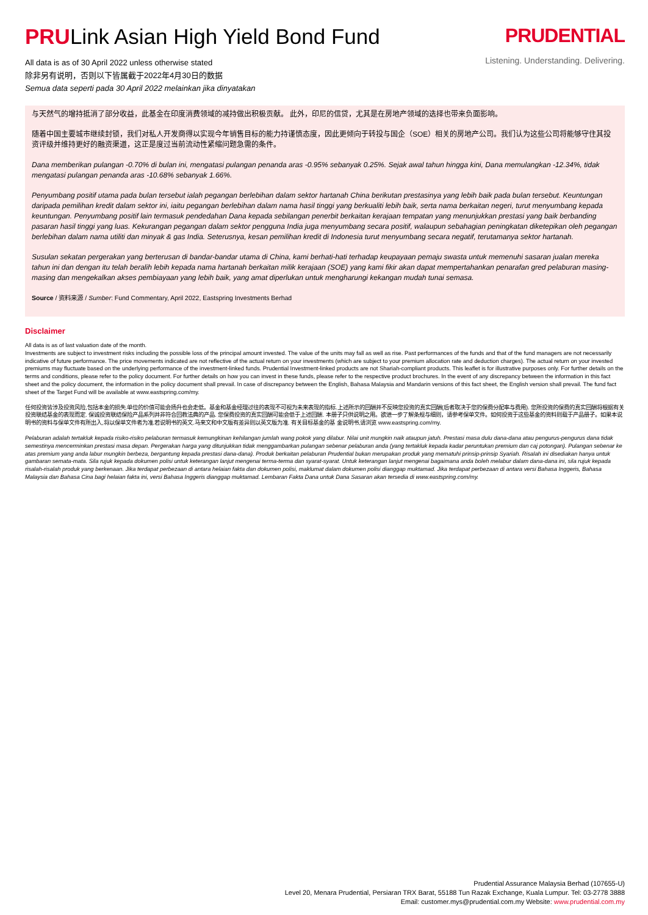PRULink Asian High Yield Bond Fund
All data is as of 30 April 2022 unless otherwise stated
除非另有说明，否则以下皆属截于2022年4月30日的数据
Semua data seperti pada 30 April 2022 melainkan jika dinyatakan
PRUDENTIAL
Listening. Understanding. Delivering.
与天然气的增持抵消了部分收益，此基金在印度消费领域的减持做出积极贡献。 此外，印尼的信贷，尤其是在房地产领域的选择也带来负面影响。
随着中国主要城市继续封锁，我们对私人开发商得以实现今年销售目标的能力持谨慎态度，因此更倾向于转投与国企（SOE）相关的房地产公司。我们认为这些公司将能够守住其投资评级并维持更好的融资渠道，这正是度过当前流动性紧缩问题急需的条件。
Dana memberikan pulangan -0.70% di bulan ini, mengatasi pulangan penanda aras -0.95% sebanyak 0.25%. Sejak awal tahun hingga kini, Dana memulangkan -12.34%, tidak mengatasi pulangan penanda aras -10.68% sebanyak 1.66%.
Penyumbang positif utama pada bulan tersebut ialah pegangan berlebihan dalam sektor hartanah China berikutan prestasinya yang lebih baik pada bulan tersebut. Keuntungan daripada pemilihan kredit dalam sektor ini, iaitu pegangan berlebihan dalam nama hasil tinggi yang berkualiti lebih baik, serta nama berkaitan negeri, turut menyumbang kepada keuntungan. Penyumbang positif lain termasuk pendedahan Dana kepada sebilangan penerbit berkaitan kerajaan tempatan yang menunjukkan prestasi yang baik berbanding pasaran hasil tinggi yang luas. Kekurangan pegangan dalam sektor pengguna India juga menyumbang secara positif, walaupun sebahagian peningkatan diketepikan oleh pegangan berlebihan dalam nama utiliti dan minyak & gas India. Seterusnya, kesan pemilihan kredit di Indonesia turut menyumbang secara negatif, terutamanya sektor hartanah.
Susulan sekatan pergerakan yang berterusan di bandar-bandar utama di China, kami berhati-hati terhadap keupayaan pemaju swasta untuk memenuhi sasaran jualan mereka tahun ini dan dengan itu telah beralih lebih kepada nama hartanah berkaitan milik kerajaan (SOE) yang kami fikir akan dapat mempertahankan penarafan gred pelaburan masing-masing dan mengekalkan akses pembiayaan yang lebih baik, yang amat diperlukan untuk mengharungi kekangan mudah tunai semasa.
Source / 资料来源 / Sumber: Fund Commentary, April 2022, Eastspring Investments Berhad
Disclaimer
All data is as of last valuation date of the month.
Investments are subject to investment risks including the possible loss of the principal amount invested. The value of the units may fall as well as rise. Past performances of the funds and that of the fund managers are not necessarily indicative of future performance. The price movements indicated are not reflective of the actual return on your investments (which are subject to your premium allocation rate and deduction charges). The actual return on your invested premiums may fluctuate based on the underlying performance of the investment-linked funds. Prudential Investment-linked products are not Shariah-compliant products. This leaflet is for illustrative purposes only. For further details on the terms and conditions, please refer to the policy document. For further details on how you can invest in these funds, please refer to the respective product brochures. In the event of any discrepancy between the information in this fact sheet and the policy document, the information in the policy document shall prevail. In case of discrepancy between the English, Bahasa Malaysia and Mandarin versions of this fact sheet, the English version shall prevail. The fund fact sheet of the Target Fund will be available at www.eastspring.com/my.
任何投资皆涉及投资风险,包括本金的损失.单位的价值可能会扬升也会走低。基金和基金经理过往的表现不可视为未来表现的指标.上述所示的回酬并不反映您投资的真实回酬(后者取决于您的保费分配率与费用). 您所投资的保费的真实回酬将根据有关投资联结基金的表现而定. 保诚投资联结保险产品系列并非符合回教法典的产品. 您保费投资的真实回酬可能会低于上述回酬. 本册子只供说明之用。欲进一步了解条规与细则，请参考保单文件。如何投资于这些基金的资料则载于产品册子。如果本说明书的资料与保单文件有所出入,将以保单文件者为准.若说明书的英文.马来文和中文版有差异则以英文版为准. 有关目标基金的基 金说明书,请浏览 www.eastspring.com/my.
Pelaburan adalah tertakluk kepada risiko-risiko pelaburan termasuk kemungkinan kehilangan jumlah wang pokok yang dilabur. Nilai unit mungkin naik ataupun jatuh. Prestasi masa dulu dana-dana atau pengurus-pengurus dana tidak semestinya mencerminkan prestasi masa depan. Pergerakan harga yang ditunjukkan tidak menggambarkan pulangan sebenar pelaburan anda (yang tertakluk kepada kadar peruntukan premium dan caj potongan). Pulangan sebenar ke atas premium yang anda labur mungkin berbeza, bergantung kepada prestasi dana-dana). Produk berkaitan pelaburan Prudential bukan merupakan produk yang mematuhi prinsip-prinsip Syariah. Risalah ini disediakan hanya untuk gambaran semata-mata. Sila rujuk kepada dokumen polisi untuk keterangan lanjut mengenai terma-terma dan syarat-syarat. Untuk keterangan lanjut mengenai bagaimana anda boleh melabur dalam dana-dana ini, sila rujuk kepada risalah-risalah produk yang berkenaan. Jika terdapat perbezaan di antara helaian fakta dan dokumen polisi, maklumat dalam dokumen polisi dianggap muktamad. Jika terdapat perbezaan di antara versi Bahasa Inggeris, Bahasa Malaysia dan Bahasa Cina bagi helaian fakta ini, versi Bahasa Inggeris dianggap muktamad. Lembaran Fakta Dana untuk Dana Sasaran akan tersedia di www.eastspring.com/my.
Prudential Assurance Malaysia Berhad (107655-U)
Level 20, Menara Prudential, Persiaran TRX Barat, 55188 Tun Razak Exchange, Kuala Lumpur. Tel: 03-2778 3888
Email: customer.mys@prudential.com.my Website: www.prudential.com.my